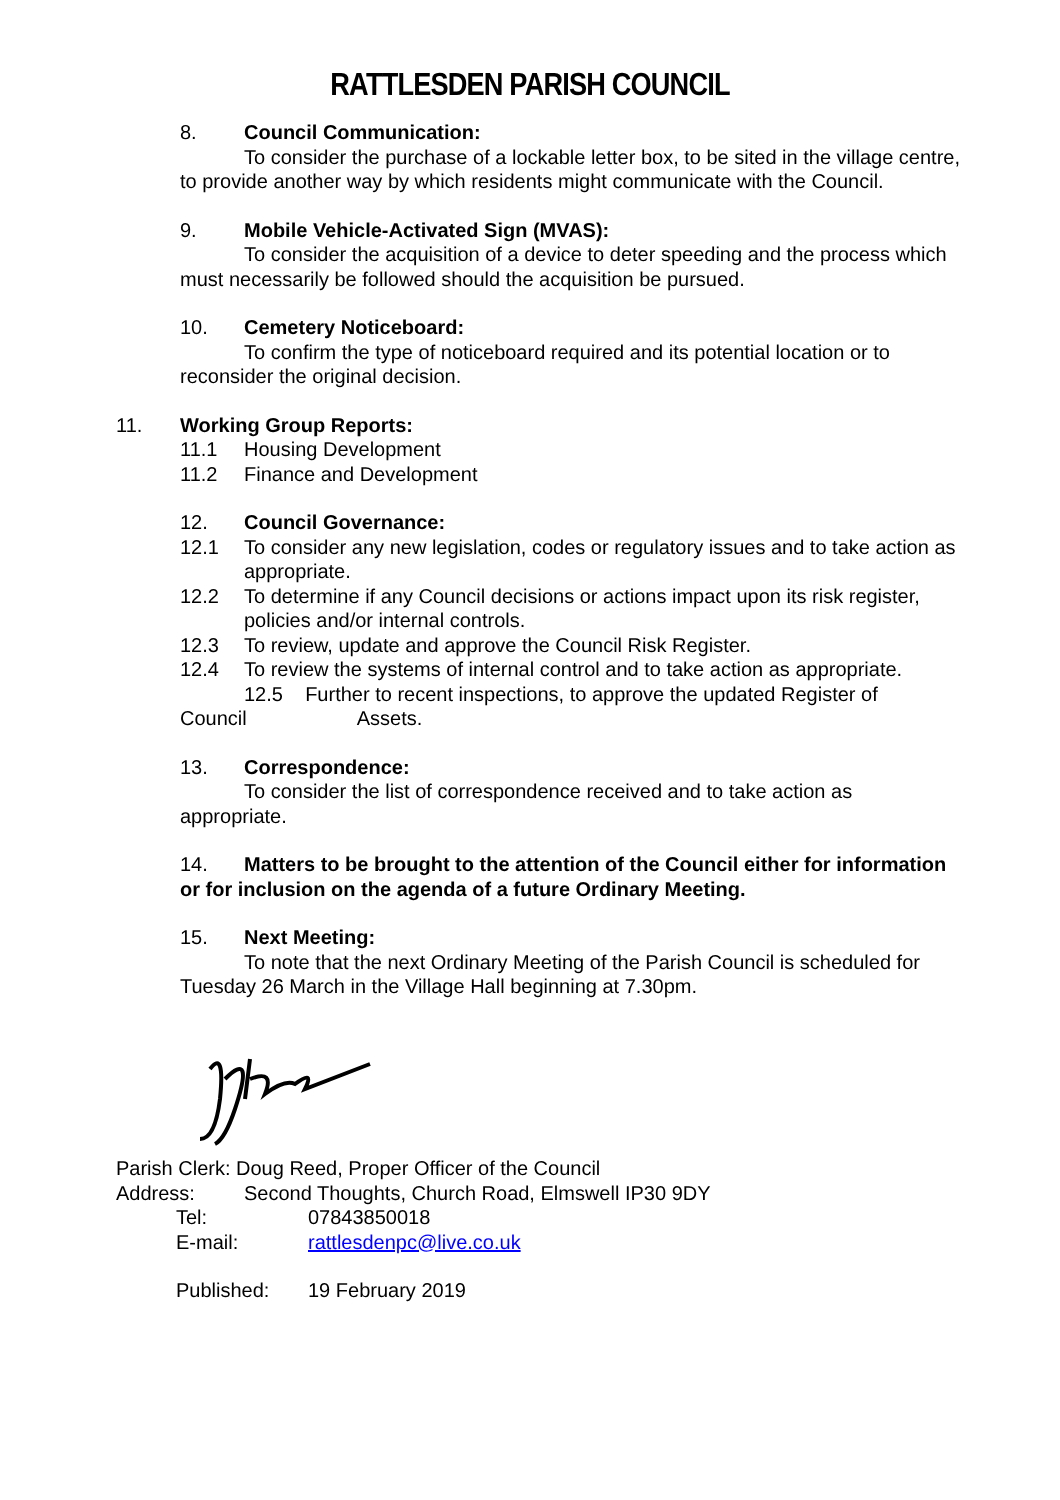RATTLESDEN PARISH COUNCIL
8. Council Communication:
To consider the purchase of a lockable letter box, to be sited in the village centre, to provide another way by which residents might communicate with the Council.
9. Mobile Vehicle-Activated Sign (MVAS):
To consider the acquisition of a device to deter speeding and the process which must necessarily be followed should the acquisition be pursued.
10. Cemetery Noticeboard:
To confirm the type of noticeboard required and its potential location or to reconsider the original decision.
11. Working Group Reports:
11.1 Housing Development
11.2 Finance and Development
12. Council Governance:
12.1 To consider any new legislation, codes or regulatory issues and to take action as appropriate.
12.2 To determine if any Council decisions or actions impact upon its risk register, policies and/or internal controls.
12.3 To review, update and approve the Council Risk Register.
12.4 To review the systems of internal control and to take action as appropriate.
12.5 Further to recent inspections, to approve the updated Register of Council Assets.
13. Correspondence:
To consider the list of correspondence received and to take action as appropriate.
14. Matters to be brought to the attention of the Council either for information or for inclusion on the agenda of a future Ordinary Meeting.
15. Next Meeting:
To note that the next Ordinary Meeting of the Parish Council is scheduled for Tuesday 26 March in the Village Hall beginning at 7.30pm.
Parish Clerk: Doug Reed, Proper Officer of the Council
Address: Second Thoughts, Church Road, Elmswell IP30 9DY
Tel: 07843850018
E-mail: rattlesdenpc@live.co.uk
Published: 19 February 2019